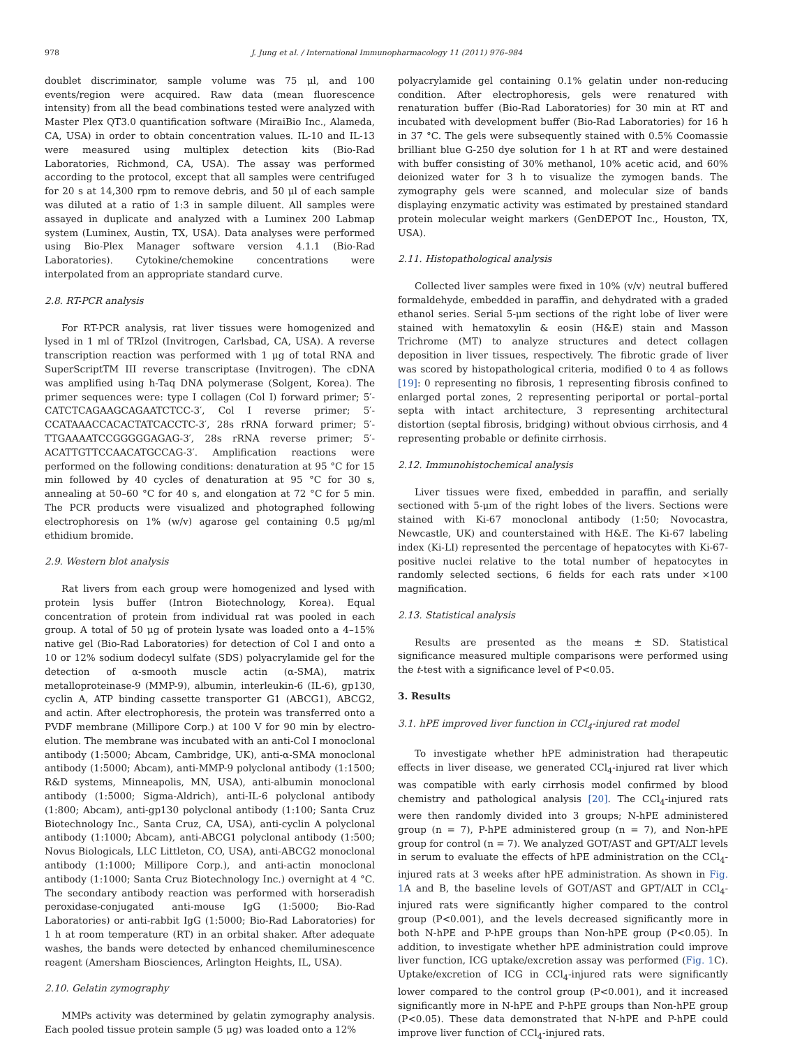978 J. Jung et al. / International Immunopharmacology 11 (2011) 976–984
doublet discriminator, sample volume was 75 μl, and 100 events/region were acquired. Raw data (mean fluorescence intensity) from all the bead combinations tested were analyzed with Master Plex QT3.0 quantification software (MiraiBio Inc., Alameda, CA, USA) in order to obtain concentration values. IL-10 and IL-13 were measured using multiplex detection kits (Bio-Rad Laboratories, Richmond, CA, USA). The assay was performed according to the protocol, except that all samples were centrifuged for 20 s at 14,300 rpm to remove debris, and 50 μl of each sample was diluted at a ratio of 1:3 in sample diluent. All samples were assayed in duplicate and analyzed with a Luminex 200 Labmap system (Luminex, Austin, TX, USA). Data analyses were performed using Bio-Plex Manager software version 4.1.1 (Bio-Rad Laboratories). Cytokine/chemokine concentrations were interpolated from an appropriate standard curve.
2.8. RT-PCR analysis
For RT-PCR analysis, rat liver tissues were homogenized and lysed in 1 ml of TRIzol (Invitrogen, Carlsbad, CA, USA). A reverse transcription reaction was performed with 1 μg of total RNA and SuperScriptTM III reverse transcriptase (Invitrogen). The cDNA was amplified using h-Taq DNA polymerase (Solgent, Korea). The primer sequences were: type I collagen (Col I) forward primer; 5′-CATCTCAGAAGCAGAATCTCC-3′, Col I reverse primer; 5′-CCATAAACCACACTATCACCTC-3′, 28s rRNA forward primer; 5′-TTGAAAATCCGGGGGAGAG-3′, 28s rRNA reverse primer; 5′-ACATTGTTCCAACATGCCAG-3′. Amplification reactions were performed on the following conditions: denaturation at 95 °C for 15 min followed by 40 cycles of denaturation at 95 °C for 30 s, annealing at 50–60 °C for 40 s, and elongation at 72 °C for 5 min. The PCR products were visualized and photographed following electrophoresis on 1% (w/v) agarose gel containing 0.5 μg/ml ethidium bromide.
2.9. Western blot analysis
Rat livers from each group were homogenized and lysed with protein lysis buffer (Intron Biotechnology, Korea). Equal concentration of protein from individual rat was pooled in each group. A total of 50 μg of protein lysate was loaded onto a 4–15% native gel (Bio-Rad Laboratories) for detection of Col I and onto a 10 or 12% sodium dodecyl sulfate (SDS) polyacrylamide gel for the detection of α-smooth muscle actin (α-SMA), matrix metalloproteinase-9 (MMP-9), albumin, interleukin-6 (IL-6), gp130, cyclin A, ATP binding cassette transporter G1 (ABCG1), ABCG2, and actin. After electrophoresis, the protein was transferred onto a PVDF membrane (Millipore Corp.) at 100 V for 90 min by electro-elution. The membrane was incubated with an anti-Col I monoclonal antibody (1:5000; Abcam, Cambridge, UK), anti-α-SMA monoclonal antibody (1:5000; Abcam), anti-MMP-9 polyclonal antibody (1:1500; R&D systems, Minneapolis, MN, USA), anti-albumin monoclonal antibody (1:5000; Sigma-Aldrich), anti-IL-6 polyclonal antibody (1:800; Abcam), anti-gp130 polyclonal antibody (1:100; Santa Cruz Biotechnology Inc., Santa Cruz, CA, USA), anti-cyclin A polyclonal antibody (1:1000; Abcam), anti-ABCG1 polyclonal antibody (1:500; Novus Biologicals, LLC Littleton, CO, USA), anti-ABCG2 monoclonal antibody (1:1000; Millipore Corp.), and anti-actin monoclonal antibody (1:1000; Santa Cruz Biotechnology Inc.) overnight at 4 °C. The secondary antibody reaction was performed with horseradish peroxidase-conjugated anti-mouse IgG (1:5000; Bio-Rad Laboratories) or anti-rabbit IgG (1:5000; Bio-Rad Laboratories) for 1 h at room temperature (RT) in an orbital shaker. After adequate washes, the bands were detected by enhanced chemiluminescence reagent (Amersham Biosciences, Arlington Heights, IL, USA).
2.10. Gelatin zymography
MMPs activity was determined by gelatin zymography analysis. Each pooled tissue protein sample (5 μg) was loaded onto a 12%
polyacrylamide gel containing 0.1% gelatin under non-reducing condition. After electrophoresis, gels were renatured with renaturation buffer (Bio-Rad Laboratories) for 30 min at RT and incubated with development buffer (Bio-Rad Laboratories) for 16 h in 37 °C. The gels were subsequently stained with 0.5% Coomassie brilliant blue G-250 dye solution for 1 h at RT and were destained with buffer consisting of 30% methanol, 10% acetic acid, and 60% deionized water for 3 h to visualize the zymogen bands. The zymography gels were scanned, and molecular size of bands displaying enzymatic activity was estimated by prestained standard protein molecular weight markers (GenDEPOT Inc., Houston, TX, USA).
2.11. Histopathological analysis
Collected liver samples were fixed in 10% (v/v) neutral buffered formaldehyde, embedded in paraffin, and dehydrated with a graded ethanol series. Serial 5-μm sections of the right lobe of liver were stained with hematoxylin & eosin (H&E) stain and Masson Trichrome (MT) to analyze structures and detect collagen deposition in liver tissues, respectively. The fibrotic grade of liver was scored by histopathological criteria, modified 0 to 4 as follows [19]: 0 representing no fibrosis, 1 representing fibrosis confined to enlarged portal zones, 2 representing periportal or portal–portal septa with intact architecture, 3 representing architectural distortion (septal fibrosis, bridging) without obvious cirrhosis, and 4 representing probable or definite cirrhosis.
2.12. Immunohistochemical analysis
Liver tissues were fixed, embedded in paraffin, and serially sectioned with 5-μm of the right lobes of the livers. Sections were stained with Ki-67 monoclonal antibody (1:50; Novocastra, Newcastle, UK) and counterstained with H&E. The Ki-67 labeling index (Ki-LI) represented the percentage of hepatocytes with Ki-67-positive nuclei relative to the total number of hepatocytes in randomly selected sections, 6 fields for each rats under ×100 magnification.
2.13. Statistical analysis
Results are presented as the means ± SD. Statistical significance measured multiple comparisons were performed using the t-test with a significance level of P<0.05.
3. Results
3.1. hPE improved liver function in CCl<sub>4</sub>-injured rat model
To investigate whether hPE administration had therapeutic effects in liver disease, we generated CCl<sub>4</sub>-injured rat liver which was compatible with early cirrhosis model confirmed by blood chemistry and pathological analysis [20]. The CCl<sub>4</sub>-injured rats were then randomly divided into 3 groups; N-hPE administered group (n = 7), P-hPE administered group (n = 7), and Non-hPE group for control (n = 7). We analyzed GOT/AST and GPT/ALT levels in serum to evaluate the effects of hPE administration on the CCl<sub>4</sub>-injured rats at 3 weeks after hPE administration. As shown in Fig. 1 A and B, the baseline levels of GOT/AST and GPT/ALT in CCl<sub>4</sub>-injured rats were significantly higher compared to the control group (P<0.001), and the levels decreased significantly more in both N-hPE and P-hPE groups than Non-hPE group (P<0.05). In addition, to investigate whether hPE administration could improve liver function, ICG uptake/excretion assay was performed (Fig. 1 C). Uptake/excretion of ICG in CCl<sub>4</sub>-injured rats were significantly lower compared to the control group (P<0.001), and it increased significantly more in N-hPE and P-hPE groups than Non-hPE group (P<0.05). These data demonstrated that N-hPE and P-hPE could improve liver function of CCl<sub>4</sub>-injured rats.